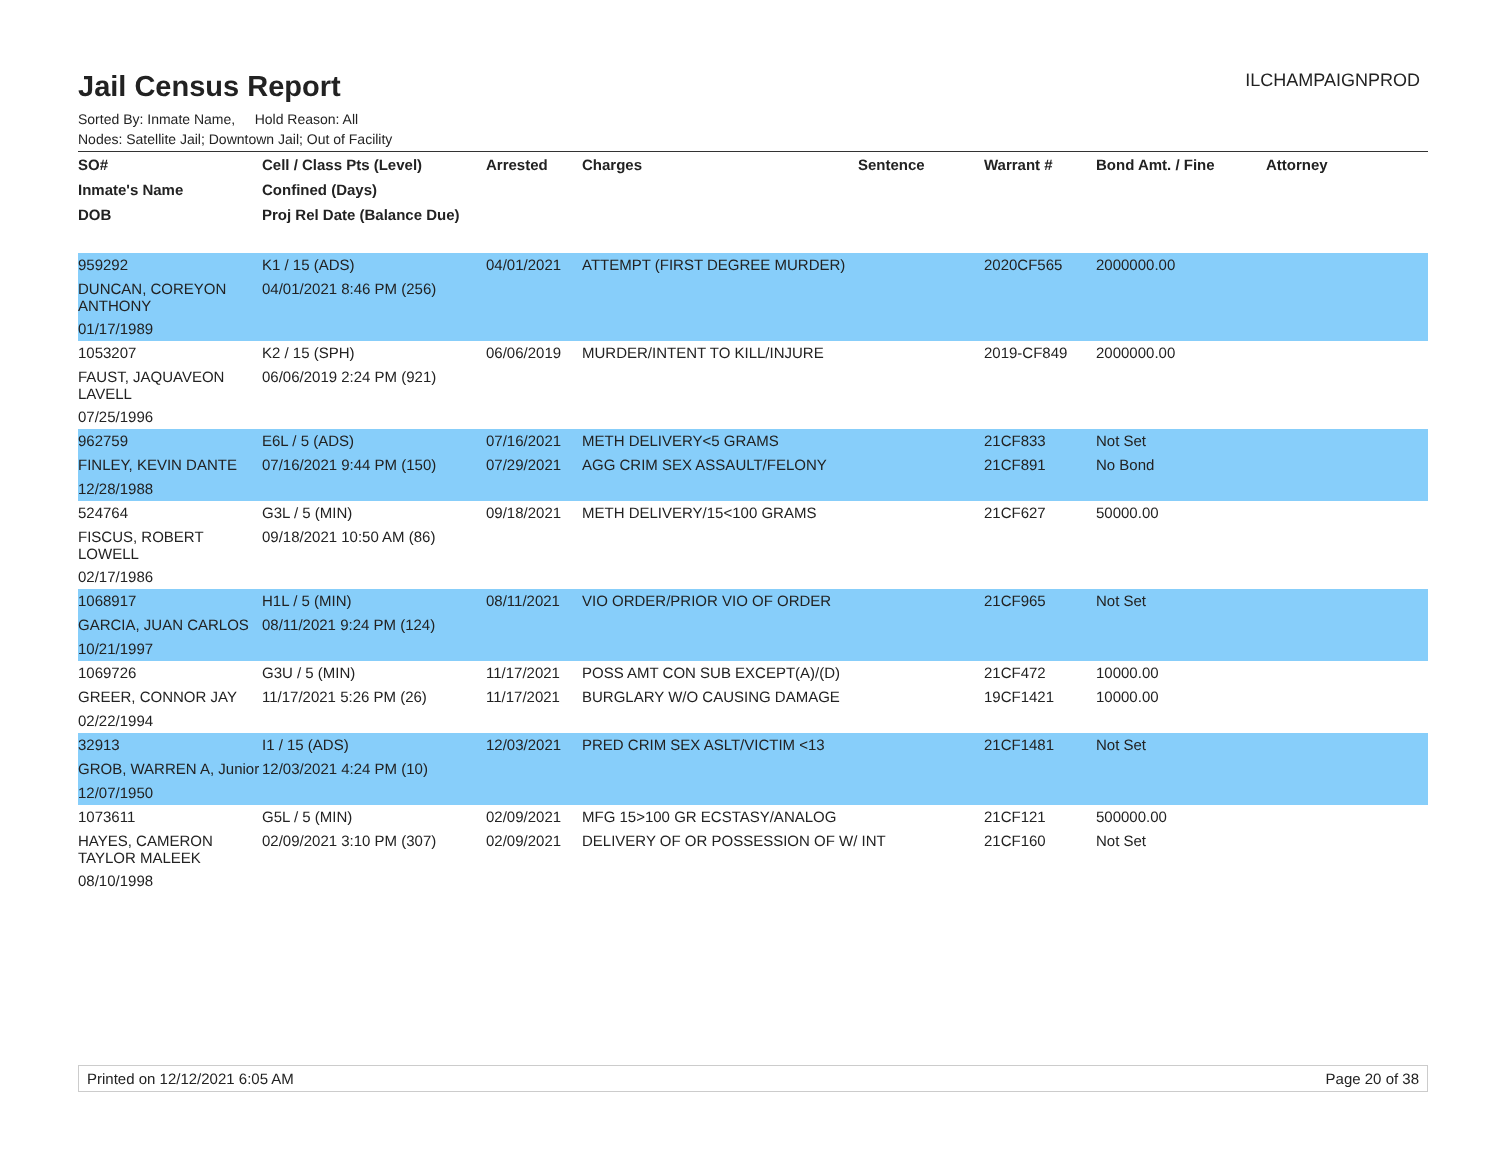Jail Census Report
ILCHAMPAIGNPROD
Sorted By: Inmate Name, Hold Reason: All
Nodes: Satellite Jail; Downtown Jail; Out of Facility
| SO# | Cell / Class Pts (Level) | Arrested | Charges | Sentence | Warrant # | Bond Amt. / Fine | Attorney |
| --- | --- | --- | --- | --- | --- | --- | --- |
| Inmate's Name | Confined (Days) | | | | | | |
| DOB | Proj Rel Date (Balance Due) | | | | | | |
| 959292 | K1 / 15 (ADS) | 04/01/2021 | ATTEMPT (FIRST DEGREE MURDER) | | 2020CF565 | 2000000.00 | |
| DUNCAN, COREYON ANTHONY | 04/01/2021 8:46 PM (256) | | | | | | |
| 01/17/1989 | | | | | | | |
| 1053207 | K2 / 15 (SPH) | 06/06/2019 | MURDER/INTENT TO KILL/INJURE | | 2019-CF849 | 2000000.00 | |
| FAUST, JAQUAVEON LAVELL | 06/06/2019 2:24 PM (921) | | | | | | |
| 07/25/1996 | | | | | | | |
| 962759 | E6L / 5 (ADS) | 07/16/2021 | METH DELIVERY<5 GRAMS | | 21CF833 | Not Set | |
| FINLEY, KEVIN DANTE | 07/16/2021 9:44 PM (150) | 07/29/2021 | AGG CRIM SEX ASSAULT/FELONY | | 21CF891 | No Bond | |
| 12/28/1988 | | | | | | | |
| 524764 | G3L / 5 (MIN) | 09/18/2021 | METH DELIVERY/15<100 GRAMS | | 21CF627 | 50000.00 | |
| FISCUS, ROBERT LOWELL | 09/18/2021 10:50 AM (86) | | | | | | |
| 02/17/1986 | | | | | | | |
| 1068917 | H1L / 5 (MIN) | 08/11/2021 | VIO ORDER/PRIOR VIO OF ORDER | | 21CF965 | Not Set | |
| GARCIA, JUAN CARLOS | 08/11/2021 9:24 PM (124) | | | | | | |
| 10/21/1997 | | | | | | | |
| 1069726 | G3U / 5 (MIN) | 11/17/2021 | POSS AMT CON SUB EXCEPT(A)/(D) | | 21CF472 | 10000.00 | |
| GREER, CONNOR JAY | 11/17/2021 5:26 PM (26) | 11/17/2021 | BURGLARY W/O CAUSING DAMAGE | | 19CF1421 | 10000.00 | |
| 02/22/1994 | | | | | | | |
| 32913 | I1 / 15 (ADS) | 12/03/2021 | PRED CRIM SEX ASLT/VICTIM <13 | | 21CF1481 | Not Set | |
| GROB, WARREN A, Junior | 12/03/2021 4:24 PM (10) | | | | | | |
| 12/07/1950 | | | | | | | |
| 1073611 | G5L / 5 (MIN) | 02/09/2021 | MFG 15>100 GR ECSTASY/ANALOG | | 21CF121 | 500000.00 | |
| HAYES, CAMERON TAYLOR MALEEK | 02/09/2021 3:10 PM (307) | 02/09/2021 | DELIVERY OF OR POSSESSION OF W/ INT | | 21CF160 | Not Set | |
| 08/10/1998 | | | | | | | |
Printed on 12/12/2021 6:05 AM Page 20 of 38